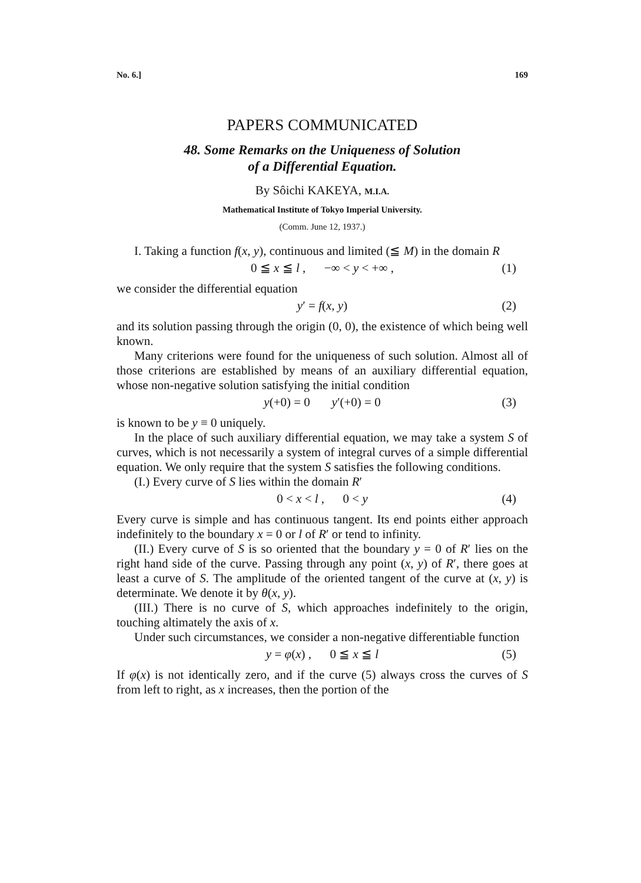No. 6.] 169
PAPERS COMMUNICATED
48. Some Remarks on the Uniqueness of Solution
of a Differential Equation.
By Sôichi KAKEYA, M.I.A.
Mathematical Institute of Tokyo Imperial University.
(Comm. June 12, 1937.)
I. Taking a function f(x, y), continuous and limited (≦ M) in the domain R
0 ≦ x ≦ l , −∞ < y < +∞ , (1)
we consider the differential equation
y′ = f(x, y) (2)
and its solution passing through the origin (0, 0), the existence of which being well known.
Many criterions were found for the uniqueness of such solution. Almost all of those criterions are established by means of an auxiliary differential equation, whose non-negative solution satisfying the initial condition
y(+0) = 0 y′(+0) = 0 (3)
is known to be y ≡ 0 uniquely.
In the place of such auxiliary differential equation, we may take a system S of curves, which is not necessarily a system of integral curves of a simple differential equation. We only require that the system S satisfies the following conditions.
(I.) Every curve of S lies within the domain R′
0 < x < l , 0 < y (4)
Every curve is simple and has continuous tangent. Its end points either approach indefinitely to the boundary x = 0 or l of R′ or tend to infinity.
(II.) Every curve of S is so oriented that the boundary y = 0 of R′ lies on the right hand side of the curve. Passing through any point (x, y) of R′, there goes at least a curve of S. The amplitude of the oriented tangent of the curve at (x, y) is determinate. We denote it by θ(x, y).
(III.) There is no curve of S, which approaches indefinitely to the origin, touching altimately the axis of x.
Under such circumstances, we consider a non-negative differentiable function
y = φ(x) , 0 ≦ x ≦ l (5)
If φ(x) is not identically zero, and if the curve (5) always cross the curves of S from left to right, as x increases, then the portion of the